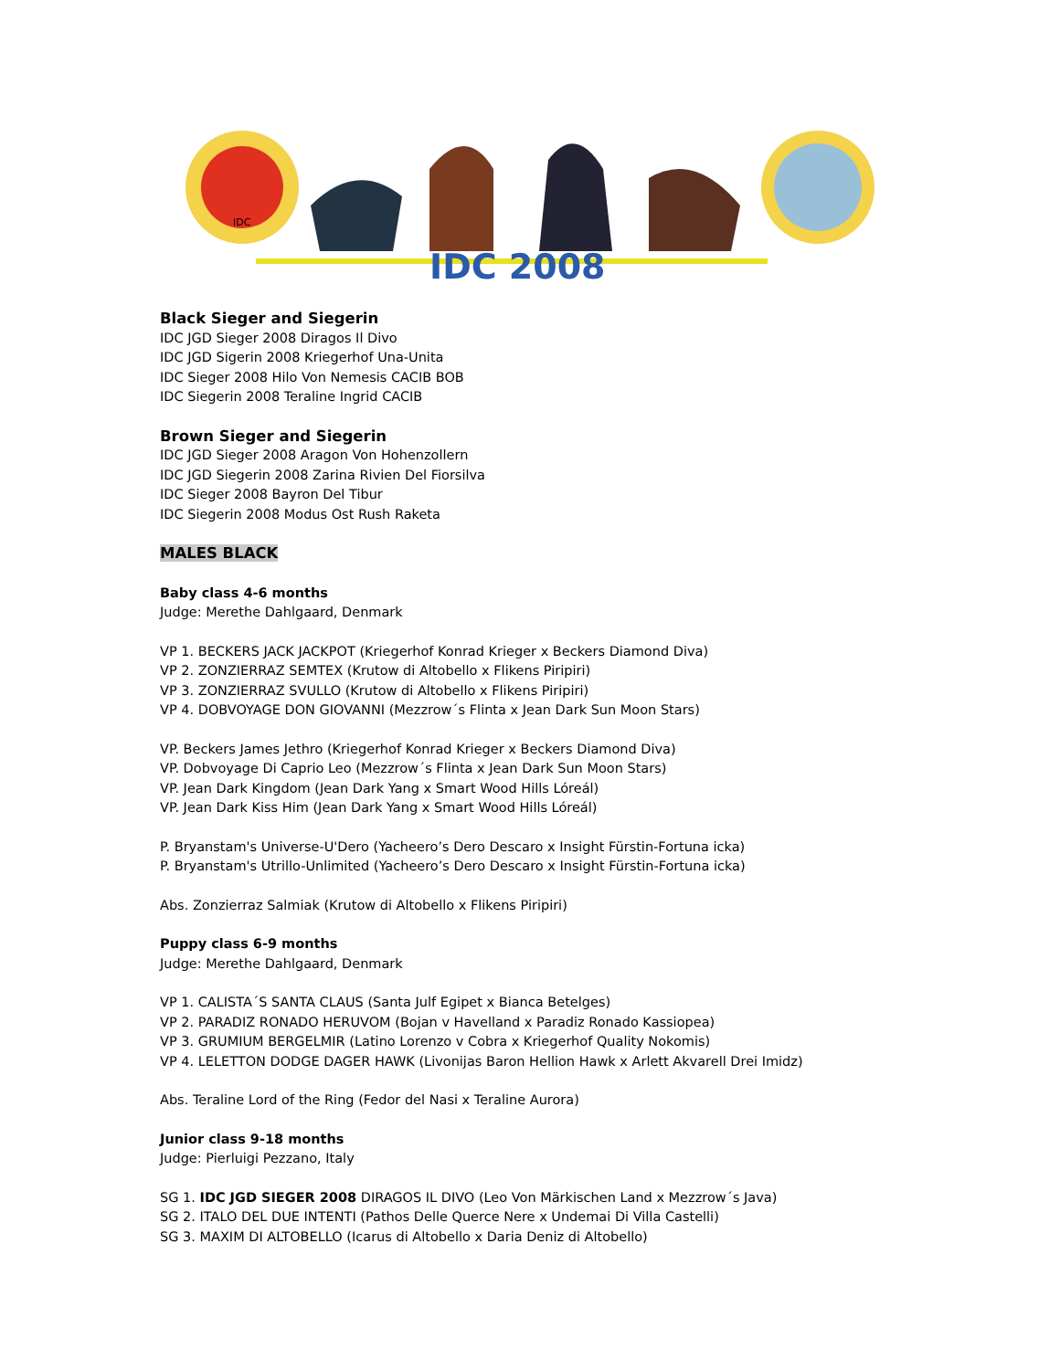IDC
IDC 2008
Black Sieger and Siegerin
IDC JGD Sieger 2008 Diragos Il Divo
IDC JGD Sigerin 2008 Kriegerhof Una-Unita
IDC Sieger 2008 Hilo Von Nemesis CACIB BOB
IDC Siegerin 2008 Teraline Ingrid CACIB
Brown Sieger and Siegerin
IDC JGD Sieger 2008 Aragon Von Hohenzollern
IDC JGD Siegerin 2008 Zarina Rivien Del Fiorsilva
IDC Sieger 2008 Bayron Del Tibur
IDC Siegerin 2008 Modus Ost Rush Raketa
MALES BLACK
Baby class 4-6 months
Judge: Merethe Dahlgaard, Denmark
VP 1. BECKERS JACK JACKPOT (Kriegerhof Konrad Krieger x Beckers Diamond Diva)
VP 2. ZONZIERRAZ SEMTEX (Krutow di Altobello x Flikens Piripiri)
VP 3. ZONZIERRAZ SVULLO (Krutow di Altobello x Flikens Piripiri)
VP 4. DOBVOYAGE DON GIOVANNI (Mezzrow´s Flinta x Jean Dark Sun Moon Stars)
VP. Beckers James Jethro (Kriegerhof Konrad Krieger x Beckers Diamond Diva)
VP. Dobvoyage Di Caprio Leo (Mezzrow´s Flinta x Jean Dark Sun Moon Stars)
VP. Jean Dark Kingdom (Jean Dark Yang x Smart Wood Hills Lóreál)
VP. Jean Dark Kiss Him (Jean Dark Yang x Smart Wood Hills Lóreál)
P. Bryanstam's Universe-U'Dero (Yacheero’s Dero Descaro x Insight Fürstin-Fortuna icka)
P. Bryanstam's Utrillo-Unlimited (Yacheero’s Dero Descaro x Insight Fürstin-Fortuna icka)
Abs. Zonzierraz Salmiak (Krutow di Altobello x Flikens Piripiri)
Puppy class 6-9 months
Judge: Merethe Dahlgaard, Denmark
VP 1. CALISTA´S SANTA CLAUS (Santa Julf Egipet x Bianca Betelges)
VP 2. PARADIZ RONADO HERUVOM (Bojan v Havelland x Paradiz Ronado Kassiopea)
VP 3. GRUMIUM BERGELMIR (Latino Lorenzo v Cobra x Kriegerhof Quality Nokomis)
VP 4. LELETTON DODGE DAGER HAWK (Livonijas Baron Hellion Hawk x Arlett Akvarell Drei Imidz)
Abs. Teraline Lord of the Ring (Fedor del Nasi x Teraline Aurora)
Junior class 9-18 months
Judge: Pierluigi Pezzano, Italy
SG 1. IDC JGD SIEGER 2008 DIRAGOS IL DIVO (Leo Von Märkischen Land x Mezzrow´s Java)
SG 2. ITALO DEL DUE INTENTI (Pathos Delle Querce Nere x Undemai Di Villa Castelli)
SG 3. MAXIM DI ALTOBELLO (Icarus di Altobello x Daria Deniz di Altobello)